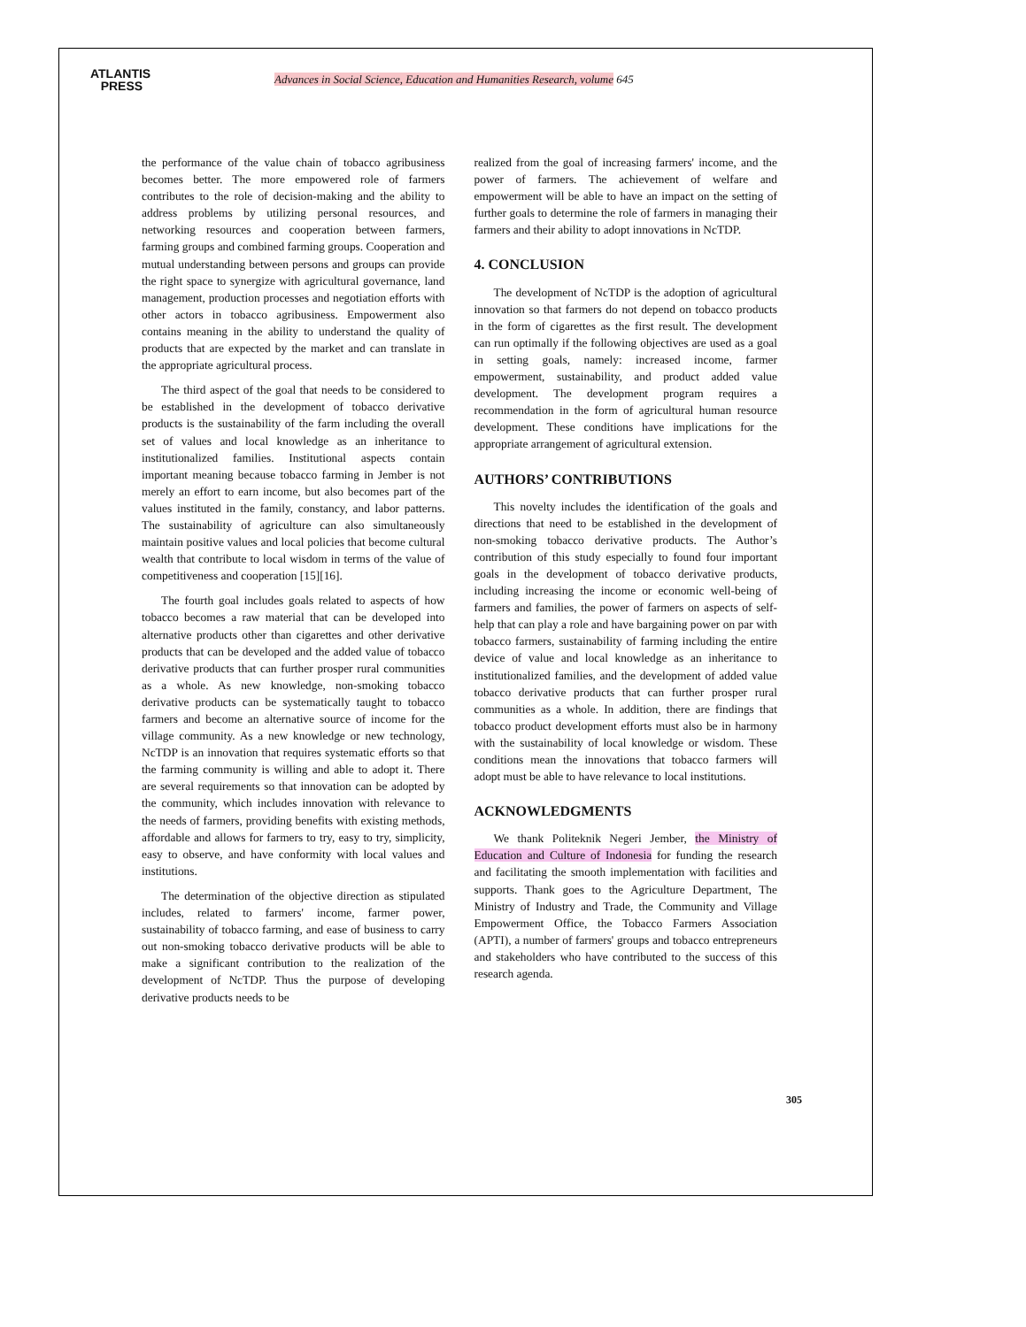ATLANTIS
PRESS
Advances in Social Science, Education and Humanities Research, volume 645
the performance of the value chain of tobacco agribusiness becomes better. The more empowered role of farmers contributes to the role of decision-making and the ability to address problems by utilizing personal resources, and networking resources and cooperation between farmers, farming groups and combined farming groups. Cooperation and mutual understanding between persons and groups can provide the right space to synergize with agricultural governance, land management, production processes and negotiation efforts with other actors in tobacco agribusiness. Empowerment also contains meaning in the ability to understand the quality of products that are expected by the market and can translate in the appropriate agricultural process.
The third aspect of the goal that needs to be considered to be established in the development of tobacco derivative products is the sustainability of the farm including the overall set of values and local knowledge as an inheritance to institutionalized families. Institutional aspects contain important meaning because tobacco farming in Jember is not merely an effort to earn income, but also becomes part of the values instituted in the family, constancy, and labor patterns. The sustainability of agriculture can also simultaneously maintain positive values and local policies that become cultural wealth that contribute to local wisdom in terms of the value of competitiveness and cooperation [15][16].
The fourth goal includes goals related to aspects of how tobacco becomes a raw material that can be developed into alternative products other than cigarettes and other derivative products that can be developed and the added value of tobacco derivative products that can further prosper rural communities as a whole. As new knowledge, non-smoking tobacco derivative products can be systematically taught to tobacco farmers and become an alternative source of income for the village community. As a new knowledge or new technology, NcTDP is an innovation that requires systematic efforts so that the farming community is willing and able to adopt it. There are several requirements so that innovation can be adopted by the community, which includes innovation with relevance to the needs of farmers, providing benefits with existing methods, affordable and allows for farmers to try, easy to try, simplicity, easy to observe, and have conformity with local values and institutions.
The determination of the objective direction as stipulated includes, related to farmers' income, farmer power, sustainability of tobacco farming, and ease of business to carry out non-smoking tobacco derivative products will be able to make a significant contribution to the realization of the development of NcTDP. Thus the purpose of developing derivative products needs to be
realized from the goal of increasing farmers' income, and the power of farmers. The achievement of welfare and empowerment will be able to have an impact on the setting of further goals to determine the role of farmers in managing their farmers and their ability to adopt innovations in NcTDP.
4. CONCLUSION
The development of NcTDP is the adoption of agricultural innovation so that farmers do not depend on tobacco products in the form of cigarettes as the first result. The development can run optimally if the following objectives are used as a goal in setting goals, namely: increased income, farmer empowerment, sustainability, and product added value development. The development program requires a recommendation in the form of agricultural human resource development. These conditions have implications for the appropriate arrangement of agricultural extension.
AUTHORS’ CONTRIBUTIONS
This novelty includes the identification of the goals and directions that need to be established in the development of non-smoking tobacco derivative products. The Author’s contribution of this study especially to found four important goals in the development of tobacco derivative products, including increasing the income or economic well-being of farmers and families, the power of farmers on aspects of self-help that can play a role and have bargaining power on par with tobacco farmers, sustainability of farming including the entire device of value and local knowledge as an inheritance to institutionalized families, and the development of added value tobacco derivative products that can further prosper rural communities as a whole. In addition, there are findings that tobacco product development efforts must also be in harmony with the sustainability of local knowledge or wisdom. These conditions mean the innovations that tobacco farmers will adopt must be able to have relevance to local institutions.
ACKNOWLEDGMENTS
We thank Politeknik Negeri Jember, the Ministry of Education and Culture of Indonesia for funding the research and facilitating the smooth implementation with facilities and supports. Thank goes to the Agriculture Department, The Ministry of Industry and Trade, the Community and Village Empowerment Office, the Tobacco Farmers Association (APTI), a number of farmers' groups and tobacco entrepreneurs and stakeholders who have contributed to the success of this research agenda.
305